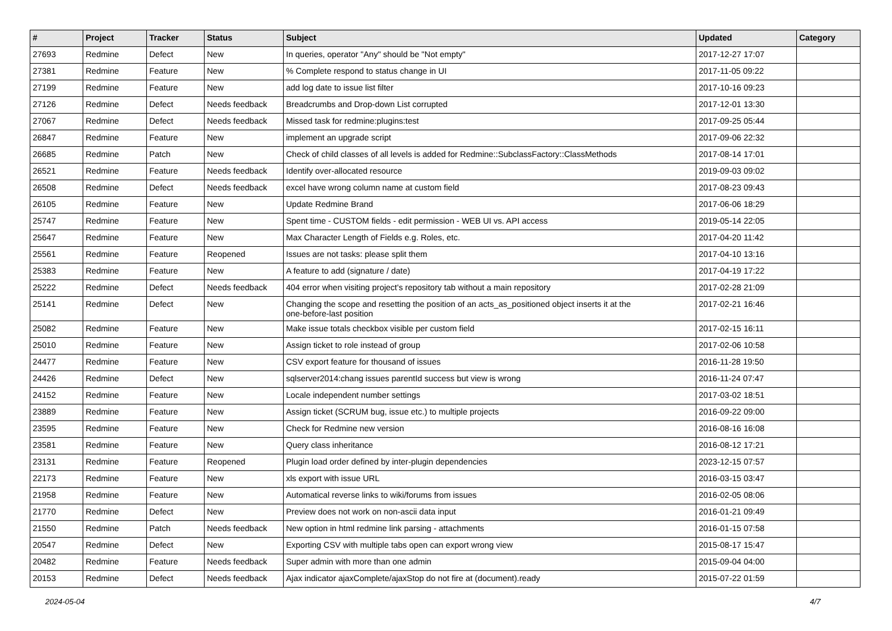| # | Project | Tracker | Status | Subject | Updated | Category |
| --- | --- | --- | --- | --- | --- | --- |
| 27693 | Redmine | Defect | New | In queries, operator "Any" should be "Not empty" | 2017-12-27 17:07 | |
| 27381 | Redmine | Feature | New | % Complete respond to status change in UI | 2017-11-05 09:22 | |
| 27199 | Redmine | Feature | New | add log date to issue list filter | 2017-10-16 09:23 | |
| 27126 | Redmine | Defect | Needs feedback | Breadcrumbs and Drop-down List corrupted | 2017-12-01 13:30 | |
| 27067 | Redmine | Defect | Needs feedback | Missed task for redmine:plugins:test | 2017-09-25 05:44 | |
| 26847 | Redmine | Feature | New | implement an upgrade script | 2017-09-06 22:32 | |
| 26685 | Redmine | Patch | New | Check of child classes of all levels is added for Redmine::SubclassFactory::ClassMethods | 2017-08-14 17:01 | |
| 26521 | Redmine | Feature | Needs feedback | Identify over-allocated resource | 2019-09-03 09:02 | |
| 26508 | Redmine | Defect | Needs feedback | excel have wrong column name at custom field | 2017-08-23 09:43 | |
| 26105 | Redmine | Feature | New | Update Redmine Brand | 2017-06-06 18:29 | |
| 25747 | Redmine | Feature | New | Spent time - CUSTOM fields - edit permission - WEB UI vs. API access | 2019-05-14 22:05 | |
| 25647 | Redmine | Feature | New | Max Character Length of Fields e.g. Roles, etc. | 2017-04-20 11:42 | |
| 25561 | Redmine | Feature | Reopened | Issues are not tasks: please split them | 2017-04-10 13:16 | |
| 25383 | Redmine | Feature | New | A feature to add (signature / date) | 2017-04-19 17:22 | |
| 25222 | Redmine | Defect | Needs feedback | 404 error when visiting project's repository tab without a main repository | 2017-02-28 21:09 | |
| 25141 | Redmine | Defect | New | Changing the scope and resetting the position of an acts_as_positioned object inserts it at the one-before-last position | 2017-02-21 16:46 | |
| 25082 | Redmine | Feature | New | Make issue totals checkbox visible per custom field | 2017-02-15 16:11 | |
| 25010 | Redmine | Feature | New | Assign ticket to role instead of group | 2017-02-06 10:58 | |
| 24477 | Redmine | Feature | New | CSV export feature for thousand of issues | 2016-11-28 19:50 | |
| 24426 | Redmine | Defect | New | sqlserver2014:chang issues parentId success but view is wrong | 2016-11-24 07:47 | |
| 24152 | Redmine | Feature | New | Locale independent number settings | 2017-03-02 18:51 | |
| 23889 | Redmine | Feature | New | Assign ticket (SCRUM bug, issue etc.) to multiple projects | 2016-09-22 09:00 | |
| 23595 | Redmine | Feature | New | Check for Redmine new version | 2016-08-16 16:08 | |
| 23581 | Redmine | Feature | New | Query class inheritance | 2016-08-12 17:21 | |
| 23131 | Redmine | Feature | Reopened | Plugin load order defined by inter-plugin dependencies | 2023-12-15 07:57 | |
| 22173 | Redmine | Feature | New | xls export with issue URL | 2016-03-15 03:47 | |
| 21958 | Redmine | Feature | New | Automatical reverse links to wiki/forums from issues | 2016-02-05 08:06 | |
| 21770 | Redmine | Defect | New | Preview does not work on non-ascii data input | 2016-01-21 09:49 | |
| 21550 | Redmine | Patch | Needs feedback | New option in html redmine link parsing - attachments | 2016-01-15 07:58 | |
| 20547 | Redmine | Defect | New | Exporting CSV with multiple tabs open can export wrong view | 2015-08-17 15:47 | |
| 20482 | Redmine | Feature | Needs feedback | Super admin with more than one admin | 2015-09-04 04:00 | |
| 20153 | Redmine | Defect | Needs feedback | Ajax indicator ajaxComplete/ajaxStop do not fire at (document).ready | 2015-07-22 01:59 | |
2024-05-04 4/7